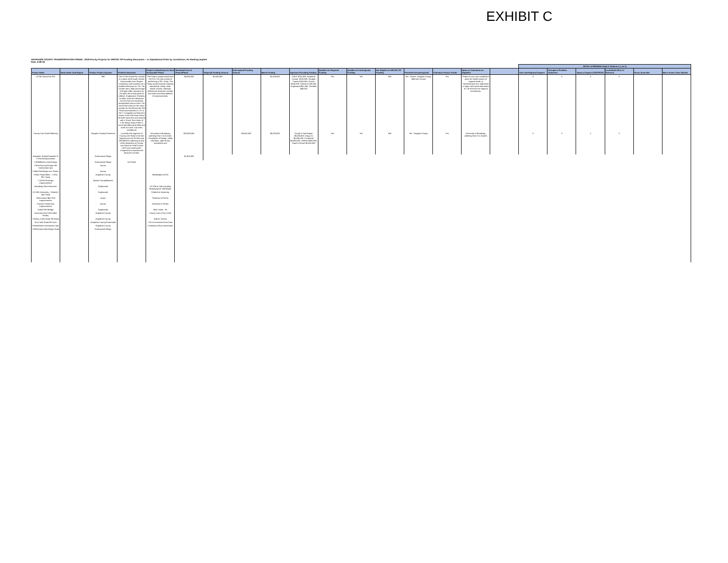EXHIBIT C
ARAPAHOE COUNTY TRANSPORTATION FORUM - 2018 Priority Projects for DRCOG TIP Funding Discussion -- in Alphabetical Order by Jurisdiction, No Ranking Implied
Date: 6-28-18
| | | | | | | | | | | | | | | | | | INITIAL SCREENING (High-3, Medium-2, Low-1) | | | | | |
| --- | --- | --- | --- | --- | --- | --- | --- | --- | --- | --- | --- | --- | --- | --- | --- | --- | --- | --- | --- | --- | --- | --- |
| Project Name | Rank within Sub-Region | Primary Project Sponsor | Problem Statement | Project Limits/Scope for Next Reasonable Phase | Estimated Cost of Project/Phase | Regional Funding Amount | Sub-regional Funding Amount | Match Funding | Agencies Providing Funding | Qualifies for Regional Funding | Qualifies for Subregional Funding | Not Eligible for DRCOG TIP Funding | Potential Intersubregional | Federalize Project Yes/No | Notes or Comments on Eligibility | | Inter Sub-Regional Support | Strength of Problem Statement | Agency Support (CDOT/RTD) | Local Match $$ (# of Partners) | Focus Areas Met | Metro Vision Trans Obj Met |
| US 85 (Santa Fe) PEL | | TBD | The US 85 (Santa-Fe) corridor is a major north-south corridor that provides inter-Region connectivty and functions as a parallel alternative to I-25. The corridor has a high percentage of freight traffic, operates as the spint the communities of Littleton, Englewood, Sheridan, is major route into downtown Denver from the southwest metropolitan Denver Area. The travel time index for the entire corridor for the AM and the PM Peak travel periods is 1.37 in 2017. Congestion at Mineral is severe in the PM Peak Period for both Santa-Fee and mineral with a Travel Time Index of 1.65 taking nearly 9 Min to travel nborthbound 4 Miles and 4 Min to travel 1.65 miles westbound | The Project would extend from C470 to I-25 and consist of performing a PEL Study. The Study would evaluate capacity, operational, safety, multi-modal, access, drainage deficiences along the corridor and make recommendations for improvements. | $3,000,000 | $1,500,000 | | $1,500,000 | CDOT $750,000, Arapahoe County -$150,000, Douglas County $150,000, Denver $150,000, Littleton $ 190,000, Englewood $62,000, Sheridan $49,000 | Yes | Yes | N/A | Yes - Denver, Douglas County, Jefferson County | Yes | Project is very cost competitive given the small amount of regional funds, is transformative as it addresses a major north-south alternative to I-25 that has intr-regional connectivity. | | 3 | 3 | 3 | 3 | | |
| County Line Road Widening | | Douglas County/Centennial | Currently this segment of County Line Road is the last segment per the EA that was identified for widening as part of the devolution of County Lien Road as SH470 when C470 was constructed. Congestion is experienced along the corridor. | University to Broadway, widening from 2 to 4 lanes. Completion of Design, utilitiy relocation, right-of-way acquisition and | $20,000,000 | | $5,000,000 | $5,000,000 | DougCo Sub-Region $5,000,000, Doug Co $5,000,000, Centennial $4,500,000, Littleton $500,000, ArapCo Forum $5,000,000 | Yes | Yes | N/A | Yes - Douglas County | Yes | University to Broadway, widening from 2 to 4 lanes | | 3 | 3 | 2 | 3 | | |
| Arapahoe Station/Yosemite N-S Ped Enhancements | | Greenwood Village | | | $1,800,000 | | | | | | | | | | | | | | | | | |
| I-25/Belleview Interchange | | Greenwood Village | 1st Phase | | | | | | | | | | | | | | | | | | | |
| Parker/Quincy/Smoky Hill Intersection Ops | | Aurora | | | | | | | | | | | | | | | | | | | | |
| 9 Mile Ped Bridge over Parker | | Aurora | | | | | | | | | | | | | | | | | | | | |
| Parker Road (Miss – I-225) PEL Study | | Arapahoe County | | Mississippi tol-225 | | | | | | | | | | | | | | | | | | |
| I-70/SH79 Ramps Improvements | | Adams County/Bennett | | | | | | | | | | | | | | | | | | | | |
| Broadway Reconstruction | | Englewood | | US 285 to Yale Including Broadway/US 285 Bridge | | | | | | | | | | | | | | | | | | |
| US 285 (University – Federal ) Ops Study | | Englewood | | Federal to University | | | | | | | | | | | | | | | | | | |
| 13th Avenue Bike Ped Improvements | | Auroa | | Potomac to Peoria | | | | | | | | | | | | | | | | | | |
| Havana Transit Ops Improvements | | Aurora | | Montview to Parker | | | | | | | | | | | | | | | | | | |
| Oxford Ped Bridge | | Englewood | | Near Santa - Fe | | | | | | | | | | | | | | | | | | |
| Inverness Drive West Bike Facility | | Arapahoe County | | County Line to Dry Creek | | | | | | | | | | | | | | | | | | |
| I-25/Dry Creek Road SB Ramp | | Arapahoe County | | Add for 3 lanes | | | | | | | | | | | | | | | | | | |
| Dry Creek Road EB Lane | | Arapahoe County/Centennial | | I-25 to Inverness Drive East | | | | | | | | | | | | | | | | | | |
| Peoria/Easter Intersection Ops | | Arapahoe County | | Continuous Flow Intersection | | | | | | | | | | | | | | | | | | |
| I-25/Orchard Interchange Study | | Greenwood Village | | | | | | | | | | | | | | | | | | | | |